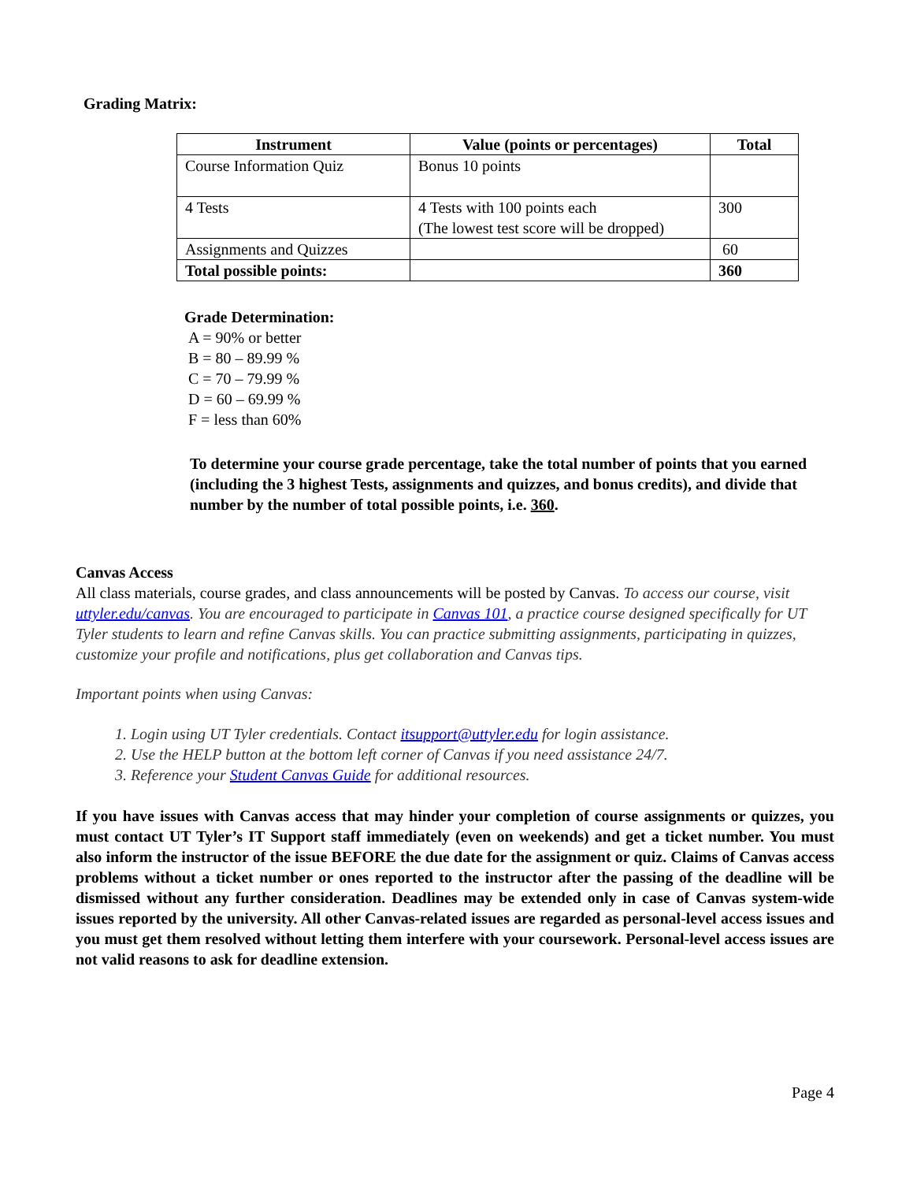Grading Matrix:
| Instrument | Value (points or percentages) | Total |
| --- | --- | --- |
| Course Information Quiz | Bonus 10 points | |
| 4 Tests | 4 Tests with 100 points each (The lowest test score will be dropped) | 300 |
| Assignments and Quizzes | | 60 |
| Total possible points: | | 360 |
Grade Determination:
A = 90% or better
B = 80 – 89.99 %
C = 70 – 79.99 %
D = 60 – 69.99 %
F = less than 60%
To determine your course grade percentage, take the total number of points that you earned (including the 3 highest Tests, assignments and quizzes, and bonus credits), and divide that number by the number of total possible points, i.e. 360.
Canvas Access
All class materials, course grades, and class announcements will be posted by Canvas. To access our course, visit uttyler.edu/canvas. You are encouraged to participate in Canvas 101, a practice course designed specifically for UT Tyler students to learn and refine Canvas skills. You can practice submitting assignments, participating in quizzes, customize your profile and notifications, plus get collaboration and Canvas tips.
Important points when using Canvas:
1. Login using UT Tyler credentials. Contact itsupport@uttyler.edu for login assistance.
2. Use the HELP button at the bottom left corner of Canvas if you need assistance 24/7.
3. Reference your Student Canvas Guide for additional resources.
If you have issues with Canvas access that may hinder your completion of course assignments or quizzes, you must contact UT Tyler’s IT Support staff immediately (even on weekends) and get a ticket number. You must also inform the instructor of the issue BEFORE the due date for the assignment or quiz. Claims of Canvas access problems without a ticket number or ones reported to the instructor after the passing of the deadline will be dismissed without any further consideration. Deadlines may be extended only in case of Canvas system-wide issues reported by the university. All other Canvas-related issues are regarded as personal-level access issues and you must get them resolved without letting them interfere with your coursework. Personal-level access issues are not valid reasons to ask for deadline extension.
Page 4